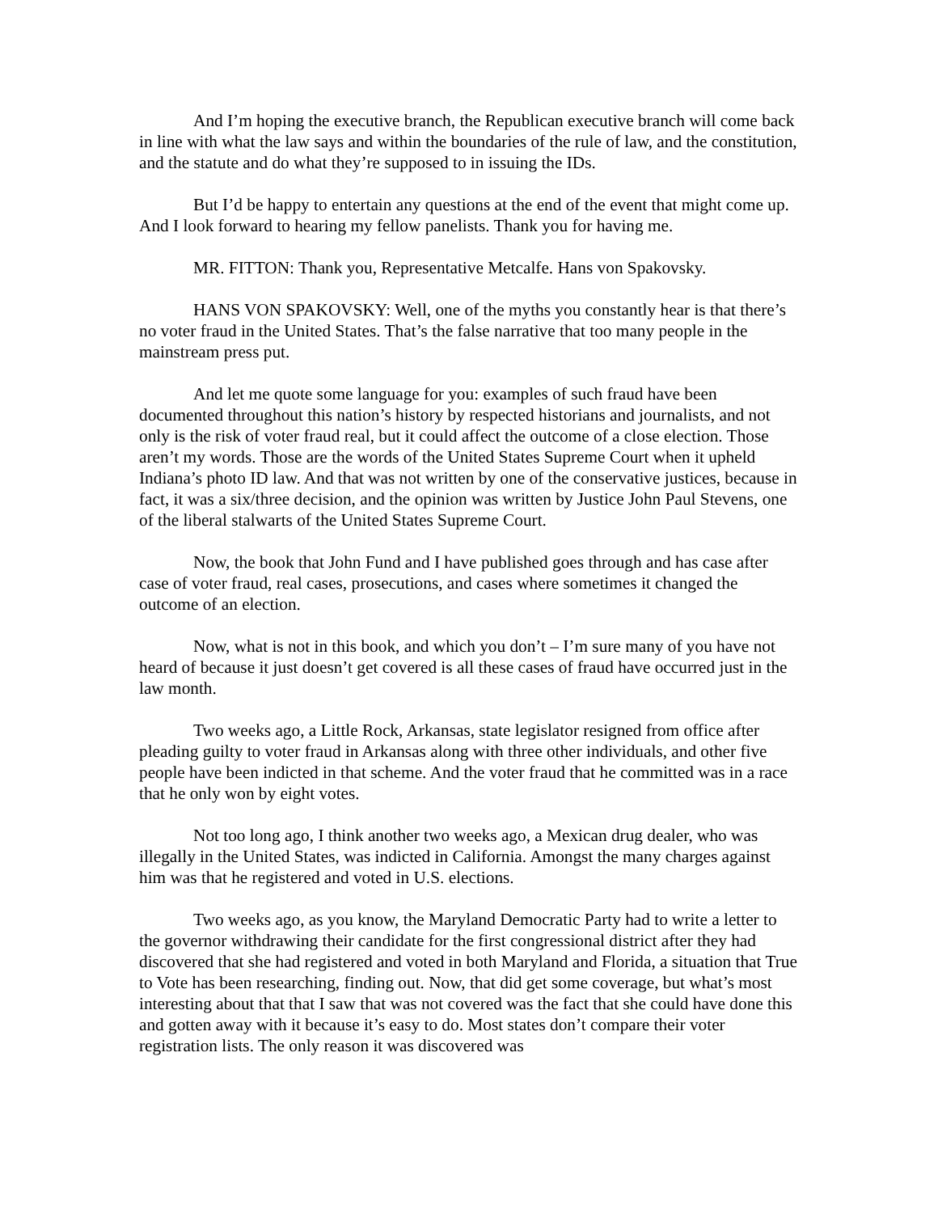And I’m hoping the executive branch, the Republican executive branch will come back in line with what the law says and within the boundaries of the rule of law, and the constitution, and the statute and do what they’re supposed to in issuing the IDs.
But I’d be happy to entertain any questions at the end of the event that might come up. And I look forward to hearing my fellow panelists. Thank you for having me.
MR. FITTON: Thank you, Representative Metcalfe. Hans von Spakovsky.
HANS VON SPAKOVSKY: Well, one of the myths you constantly hear is that there’s no voter fraud in the United States. That’s the false narrative that too many people in the mainstream press put.
And let me quote some language for you: examples of such fraud have been documented throughout this nation’s history by respected historians and journalists, and not only is the risk of voter fraud real, but it could affect the outcome of a close election. Those aren’t my words. Those are the words of the United States Supreme Court when it upheld Indiana’s photo ID law. And that was not written by one of the conservative justices, because in fact, it was a six/three decision, and the opinion was written by Justice John Paul Stevens, one of the liberal stalwarts of the United States Supreme Court.
Now, the book that John Fund and I have published goes through and has case after case of voter fraud, real cases, prosecutions, and cases where sometimes it changed the outcome of an election.
Now, what is not in this book, and which you don’t – I’m sure many of you have not heard of because it just doesn’t get covered is all these cases of fraud have occurred just in the law month.
Two weeks ago, a Little Rock, Arkansas, state legislator resigned from office after pleading guilty to voter fraud in Arkansas along with three other individuals, and other five people have been indicted in that scheme. And the voter fraud that he committed was in a race that he only won by eight votes.
Not too long ago, I think another two weeks ago, a Mexican drug dealer, who was illegally in the United States, was indicted in California. Amongst the many charges against him was that he registered and voted in U.S. elections.
Two weeks ago, as you know, the Maryland Democratic Party had to write a letter to the governor withdrawing their candidate for the first congressional district after they had discovered that she had registered and voted in both Maryland and Florida, a situation that True to Vote has been researching, finding out. Now, that did get some coverage, but what’s most interesting about that that I saw that was not covered was the fact that she could have done this and gotten away with it because it’s easy to do. Most states don’t compare their voter registration lists. The only reason it was discovered was